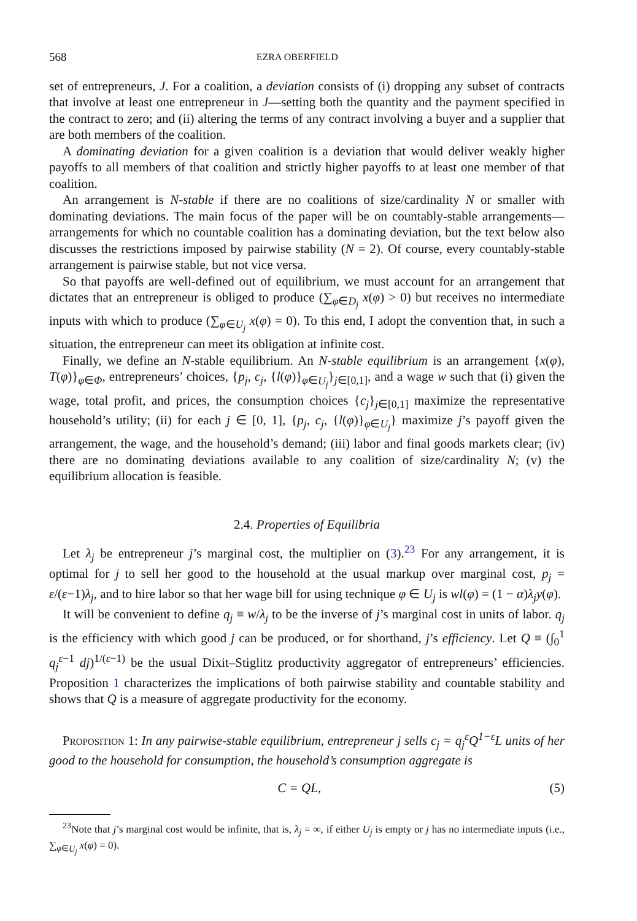568 EZRA OBERFIELD
set of entrepreneurs, J. For a coalition, a deviation consists of (i) dropping any subset of contracts that involve at least one entrepreneur in J—setting both the quantity and the payment specified in the contract to zero; and (ii) altering the terms of any contract involving a buyer and a supplier that are both members of the coalition.
A dominating deviation for a given coalition is a deviation that would deliver weakly higher payoffs to all members of that coalition and strictly higher payoffs to at least one member of that coalition.
An arrangement is N-stable if there are no coalitions of size/cardinality N or smaller with dominating deviations. The main focus of the paper will be on countably-stable arrangements—arrangements for which no countable coalition has a dominating deviation, but the text below also discusses the restrictions imposed by pairwise stability (N = 2). Of course, every countably-stable arrangement is pairwise stable, but not vice versa.
So that payoffs are well-defined out of equilibrium, we must account for an arrangement that dictates that an entrepreneur is obliged to produce (∑<sub>φ∈D<sub>j</sub></sub> x(φ) > 0) but receives no intermediate inputs with which to produce (∑<sub>φ∈U<sub>j</sub></sub> x(φ) = 0). To this end, I adopt the convention that, in such a situation, the entrepreneur can meet its obligation at infinite cost.
Finally, we define an N-stable equilibrium. An N-stable equilibrium is an arrangement {x(φ), T(φ)}<sub>φ∈Φ</sub>, entrepreneurs’ choices, {p<sub>j</sub>, c<sub>j</sub>, {l(φ)}<sub>φ∈U<sub>j</sub></sub>}<sub>j∈[0,1]</sub>, and a wage w such that (i) given the wage, total profit, and prices, the consumption choices {c<sub>j</sub>}<sub>j∈[0,1]</sub> maximize the representative household’s utility; (ii) for each j ∈ [0, 1], {p<sub>j</sub>, c<sub>j</sub>, {l(φ)}<sub>φ∈U<sub>j</sub></sub>} maximize j’s payoff given the arrangement, the wage, and the household’s demand; (iii) labor and final goods markets clear; (iv) there are no dominating deviations available to any coalition of size/cardinality N; (v) the equilibrium allocation is feasible.
2.4. Properties of Equilibria
Let λ<sub>j</sub> be entrepreneur j’s marginal cost, the multiplier on (3).<sup>23</sup> For any arrangement, it is optimal for j to sell her good to the household at the usual markup over marginal cost, p<sub>j</sub> = ε/(ε−1)λ<sub>j</sub>, and to hire labor so that her wage bill for using technique φ ∈ U<sub>j</sub> is wl(φ) = (1 − α)λ<sub>j</sub>y(φ).
It will be convenient to define q<sub>j</sub> ≡ w/λ<sub>j</sub> to be the inverse of j’s marginal cost in units of labor. q<sub>j</sub> is the efficiency with which good j can be produced, or for shorthand, j’s efficiency. Let Q ≡ (∫<sub>0</sub><sup>1</sup> q<sub>j</sub><sup>ε−1</sup> dj)<sup>1/(ε−1)</sup> be the usual Dixit–Stiglitz productivity aggregator of entrepreneurs’ efficiencies. Proposition 1 characterizes the implications of both pairwise stability and countable stability and shows that Q is a measure of aggregate productivity for the economy.
Proposition 1: In any pairwise-stable equilibrium, entrepreneur j sells c<sub>j</sub> = q<sub>j</sub><sup>ε</sup>Q<sup>1−ε</sup>L units of her good to the household for consumption, the household’s consumption aggregate is
C = QL, (5)
<sup>23</sup> Note that j’s marginal cost would be infinite, that is, λ<sub>j</sub> = ∞, if either U<sub>j</sub> is empty or j has no intermediate inputs (i.e., ∑<sub>φ∈U<sub>j</sub></sub> x(φ) = 0).